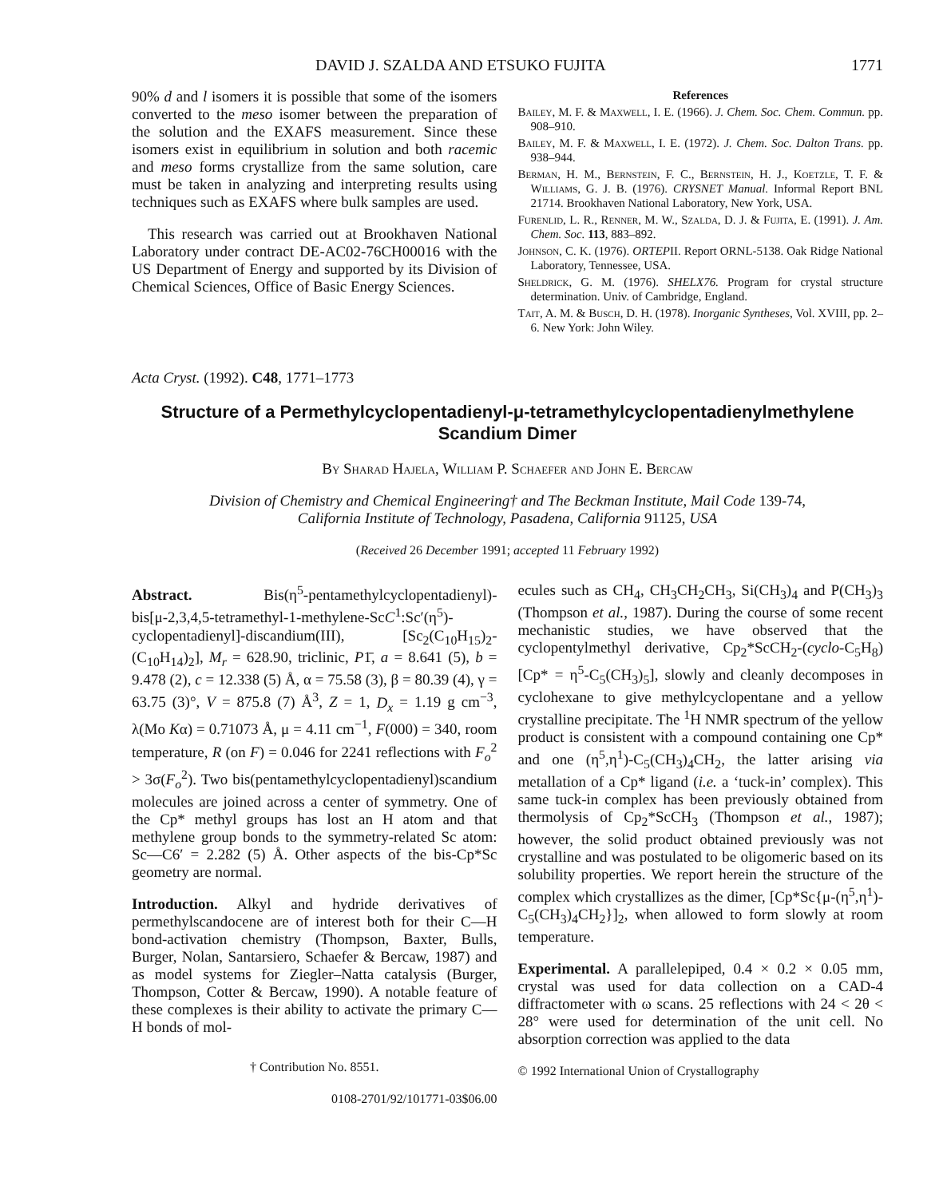DAVID J. SZALDA AND ETSUKO FUJITA 1771
90% d and l isomers it is possible that some of the isomers converted to the meso isomer between the preparation of the solution and the EXAFS measurement. Since these isomers exist in equilibrium in solution and both racemic and meso forms crystallize from the same solution, care must be taken in analyzing and interpreting results using techniques such as EXAFS where bulk samples are used.
This research was carried out at Brookhaven National Laboratory under contract DE-AC02-76CH00016 with the US Department of Energy and supported by its Division of Chemical Sciences, Office of Basic Energy Sciences.
References
Bailey, M. F. & Maxwell, I. E. (1966). J. Chem. Soc. Chem. Commun. pp. 908–910.
Bailey, M. F. & Maxwell, I. E. (1972). J. Chem. Soc. Dalton Trans. pp. 938–944.
Berman, H. M., Bernstein, F. C., Bernstein, H. J., Koetzle, T. F. & Williams, G. J. B. (1976). CRYSNET Manual. Informal Report BNL 21714. Brookhaven National Laboratory, New York, USA.
Furenlid, L. R., Renner, M. W., Szalda, D. J. & Fujita, E. (1991). J. Am. Chem. Soc. 113, 883–892.
Johnson, C. K. (1976). ORTEPII. Report ORNL-5138. Oak Ridge National Laboratory, Tennessee, USA.
Sheldrick, G. M. (1976). SHELX76. Program for crystal structure determination. Univ. of Cambridge, England.
Tait, A. M. & Busch, D. H. (1978). Inorganic Syntheses, Vol. XVIII, pp. 2–6. New York: John Wiley.
Acta Cryst. (1992). C48, 1771–1773
Structure of a Permethylcyclopentadienyl-μ-tetramethylcyclopentadienylmethylene
Scandium Dimer
By Sharad Hajela, William P. Schaefer and John E. Bercaw
Division of Chemistry and Chemical Engineering† and The Beckman Institute, Mail Code 139-74,
California Institute of Technology, Pasadena, California 91125, USA
(Received 26 December 1991; accepted 11 February 1992)
Abstract. Bis(η<sup>5</sup>-pentamethylcyclopentadienyl)-bis[μ-2,3,4,5-tetramethyl-1-methylene-ScC<sup>1</sup>:Sc′(η<sup>5</sup>)-cyclopentadienyl]-discandium(III), [Sc<sub>2</sub>(C<sub>10</sub>H<sub>15</sub>)<sub>2</sub>-(C<sub>10</sub>H<sub>14</sub>)<sub>2</sub>], M<sub>r</sub> = 628.90, triclinic, P1̄, a = 8.641 (5), b = 9.478 (2), c = 12.338 (5) Å, α = 75.58 (3), β = 80.39 (4), γ = 63.75 (3)°, V = 875.8 (7) Å<sup>3</sup>, Z = 1, D<sub>x</sub> = 1.19 g cm<sup>−3</sup>, λ(Mo Kα) = 0.71073 Å, μ = 4.11 cm<sup>−1</sup>, F(000) = 340, room temperature, R (on F) = 0.046 for 2241 reflections with F<sub>o</sub><sup>2</sup> > 3σ(F<sub>o</sub><sup>2</sup>). Two bis(pentamethylcyclopentadienyl)scandium molecules are joined across a center of symmetry. One of the Cp* methyl groups has lost an H atom and that methylene group bonds to the symmetry-related Sc atom: Sc—C6′ = 2.282 (5) Å. Other aspects of the bis-Cp*Sc geometry are normal.
Introduction. Alkyl and hydride derivatives of permethylscandocene are of interest both for their C—H bond-activation chemistry (Thompson, Baxter, Bulls, Burger, Nolan, Santarsiero, Schaefer & Bercaw, 1987) and as model systems for Ziegler–Natta catalysis (Burger, Thompson, Cotter & Bercaw, 1990). A notable feature of these complexes is their ability to activate the primary C—H bonds of mol-
† Contribution No. 8551.
0108-2701/92/101771-03$06.00
ecules such as CH<sub>4</sub>, CH<sub>3</sub>CH<sub>2</sub>CH<sub>3</sub>, Si(CH<sub>3</sub>)<sub>4</sub> and P(CH<sub>3</sub>)<sub>3</sub> (Thompson et al., 1987). During the course of some recent mechanistic studies, we have observed that the cyclopentylmethyl derivative, Cp<sub>2</sub>*ScCH<sub>2</sub>-(cyclo-C<sub>5</sub>H<sub>8</sub>) [Cp* = η<sup>5</sup>-C<sub>5</sub>(CH<sub>3</sub>)<sub>5</sub>], slowly and cleanly decomposes in cyclohexane to give methylcyclopentane and a yellow crystalline precipitate. The <sup>1</sup>H NMR spectrum of the yellow product is consistent with a compound containing one Cp* and one (η<sup>5</sup>,η<sup>1</sup>)-C<sub>5</sub>(CH<sub>3</sub>)<sub>4</sub>CH<sub>2</sub>, the latter arising via metallation of a Cp* ligand (i.e. a ‘tuck-in’ complex). This same tuck-in complex has been previously obtained from thermolysis of Cp<sub>2</sub>*ScCH<sub>3</sub> (Thompson et al., 1987); however, the solid product obtained previously was not crystalline and was postulated to be oligomeric based on its solubility properties. We report herein the structure of the complex which crystallizes as the dimer, [Cp*Sc{μ-(η<sup>5</sup>,η<sup>1</sup>)-C<sub>5</sub>(CH<sub>3</sub>)<sub>4</sub>CH<sub>2</sub>}]<sub>2</sub>, when allowed to form slowly at room temperature.
Experimental. A parallelepiped, 0.4 × 0.2 × 0.05 mm, crystal was used for data collection on a CAD-4 diffractometer with ω scans. 25 reflections with 24 < 2θ < 28° were used for determination of the unit cell. No absorption correction was applied to the data
© 1992 International Union of Crystallography